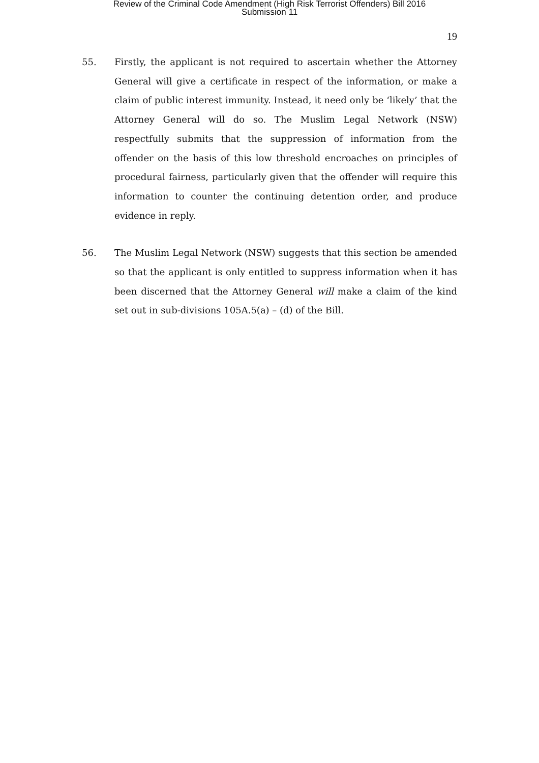Review of the Criminal Code Amendment (High Risk Terrorist Offenders) Bill 2016
Submission 11
19
55. Firstly, the applicant is not required to ascertain whether the Attorney General will give a certificate in respect of the information, or make a claim of public interest immunity. Instead, it need only be ‘likely’ that the Attorney General will do so. The Muslim Legal Network (NSW) respectfully submits that the suppression of information from the offender on the basis of this low threshold encroaches on principles of procedural fairness, particularly given that the offender will require this information to counter the continuing detention order, and produce evidence in reply.
56. The Muslim Legal Network (NSW) suggests that this section be amended so that the applicant is only entitled to suppress information when it has been discerned that the Attorney General will make a claim of the kind set out in sub-divisions 105A.5(a) – (d) of the Bill.